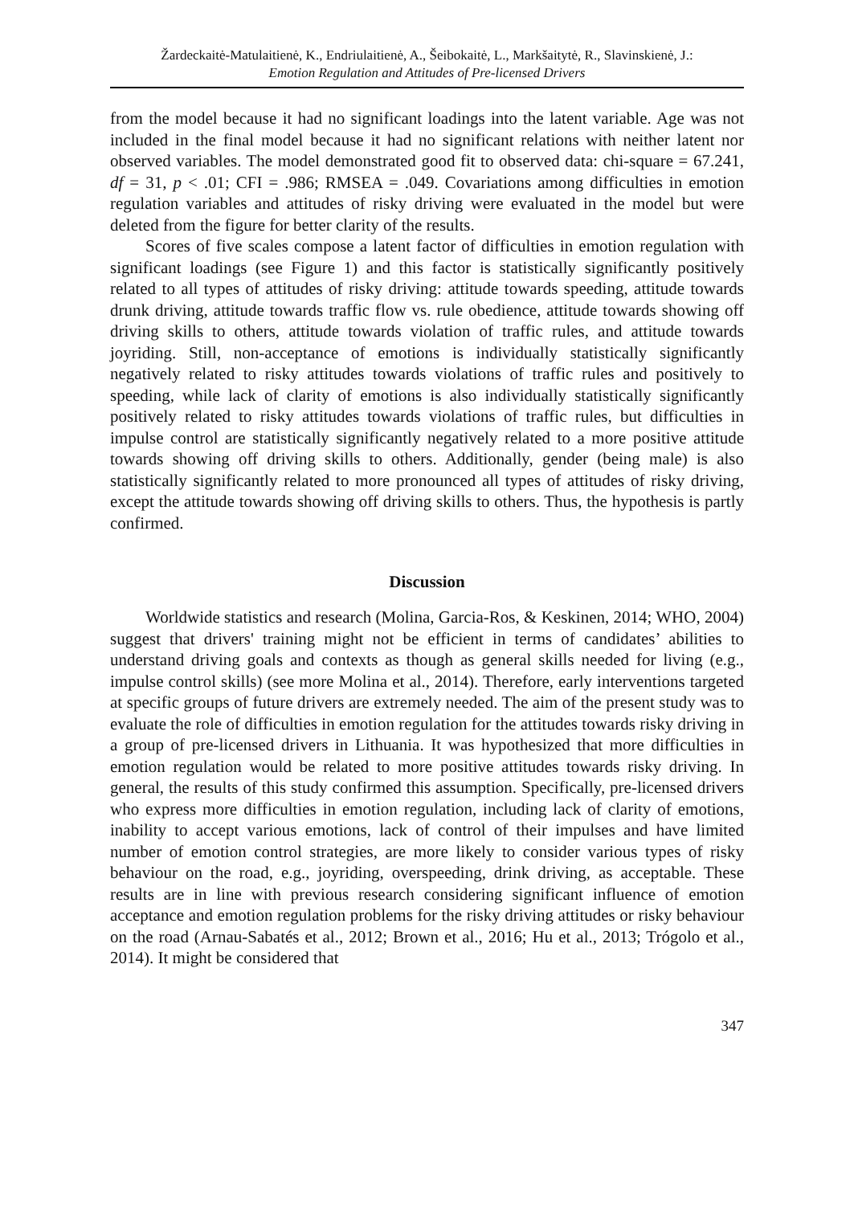Žardeckaitė-Matulaitienė, K., Endriulaitienė, A., Šeibokaitė, L., Markšaitytė, R., Slavinskienė, J.:
Emotion Regulation and Attitudes of Pre-licensed Drivers
from the model because it had no significant loadings into the latent variable. Age was not included in the final model because it had no significant relations with neither latent nor observed variables. The model demonstrated good fit to observed data: chi-square = 67.241, df = 31, p < .01; CFI = .986; RMSEA = .049. Covariations among difficulties in emotion regulation variables and attitudes of risky driving were evaluated in the model but were deleted from the figure for better clarity of the results.
Scores of five scales compose a latent factor of difficulties in emotion regulation with significant loadings (see Figure 1) and this factor is statistically significantly positively related to all types of attitudes of risky driving: attitude towards speeding, attitude towards drunk driving, attitude towards traffic flow vs. rule obedience, attitude towards showing off driving skills to others, attitude towards violation of traffic rules, and attitude towards joyriding. Still, non-acceptance of emotions is individually statistically significantly negatively related to risky attitudes towards violations of traffic rules and positively to speeding, while lack of clarity of emotions is also individually statistically significantly positively related to risky attitudes towards violations of traffic rules, but difficulties in impulse control are statistically significantly negatively related to a more positive attitude towards showing off driving skills to others. Additionally, gender (being male) is also statistically significantly related to more pronounced all types of attitudes of risky driving, except the attitude towards showing off driving skills to others. Thus, the hypothesis is partly confirmed.
Discussion
Worldwide statistics and research (Molina, Garcia-Ros, & Keskinen, 2014; WHO, 2004) suggest that drivers' training might not be efficient in terms of candidates’ abilities to understand driving goals and contexts as though as general skills needed for living (e.g., impulse control skills) (see more Molina et al., 2014). Therefore, early interventions targeted at specific groups of future drivers are extremely needed. The aim of the present study was to evaluate the role of difficulties in emotion regulation for the attitudes towards risky driving in a group of pre-licensed drivers in Lithuania. It was hypothesized that more difficulties in emotion regulation would be related to more positive attitudes towards risky driving. In general, the results of this study confirmed this assumption. Specifically, pre-licensed drivers who express more difficulties in emotion regulation, including lack of clarity of emotions, inability to accept various emotions, lack of control of their impulses and have limited number of emotion control strategies, are more likely to consider various types of risky behaviour on the road, e.g., joyriding, overspeeding, drink driving, as acceptable. These results are in line with previous research considering significant influence of emotion acceptance and emotion regulation problems for the risky driving attitudes or risky behaviour on the road (Arnau-Sabatés et al., 2012; Brown et al., 2016; Hu et al., 2013; Trógolo et al., 2014). It might be considered that
347